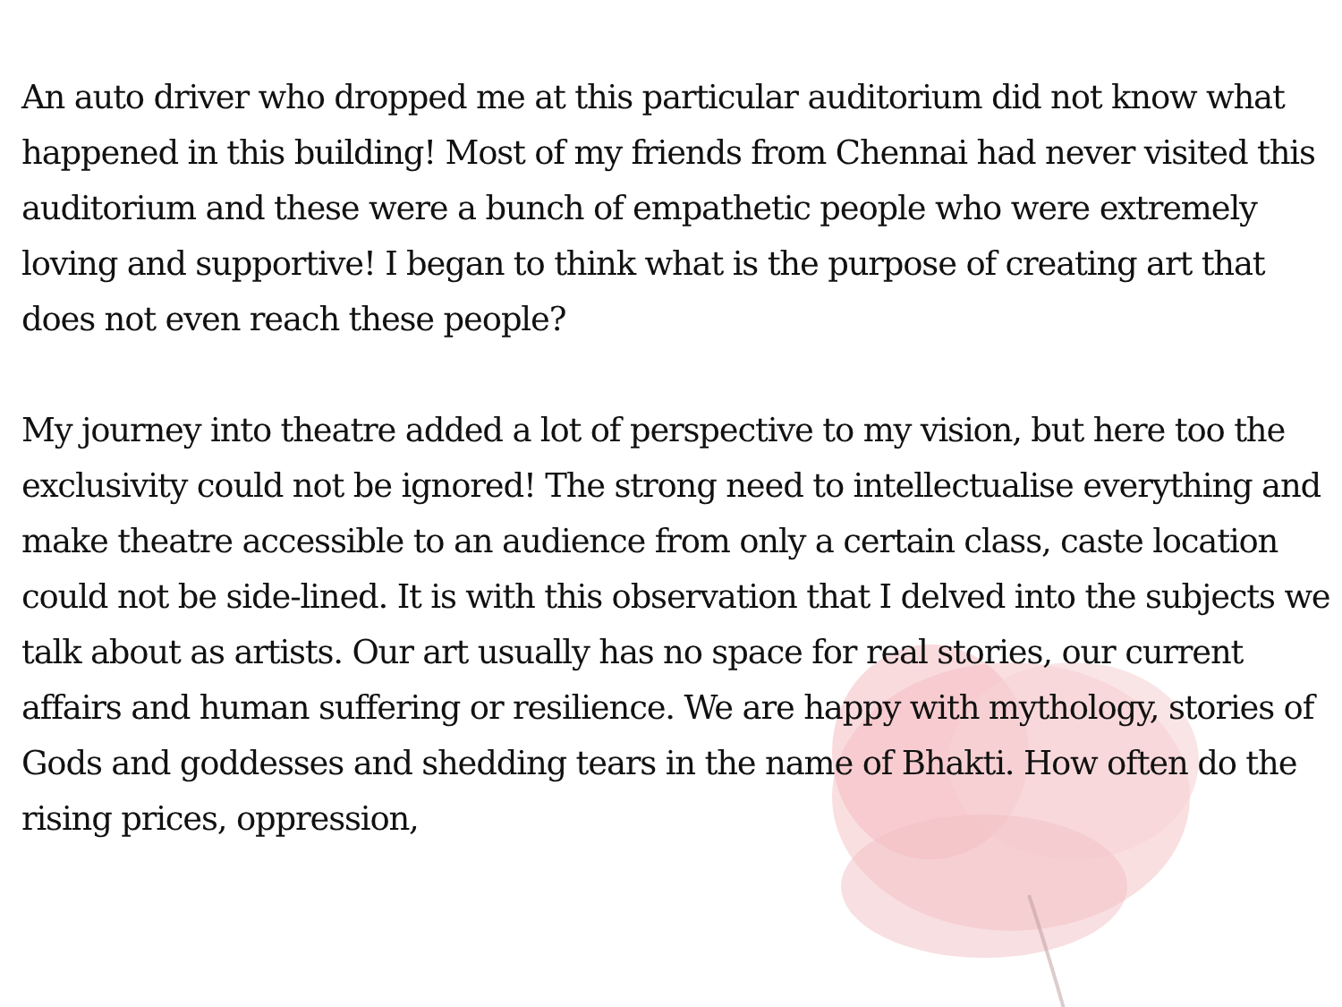An auto driver who dropped me at this particular auditorium did not know what happened in this building! Most of my friends from Chennai had never visited this auditorium and these were a bunch of empathetic people who were extremely loving and supportive! I began to think what is the purpose of creating art that does not even reach these people?
My journey into theatre added a lot of perspective to my vision, but here too the exclusivity could not be ignored! The strong need to intellectualise everything and make theatre accessible to an audience from only a certain class, caste location could not be side-lined. It is with this observation that I delved into the subjects we talk about as artists. Our art usually has no space for real stories, our current affairs and human suffering or resilience. We are happy with mythology, stories of Gods and goddesses and shedding tears in the name of Bhakti. How often do the rising prices, oppression,